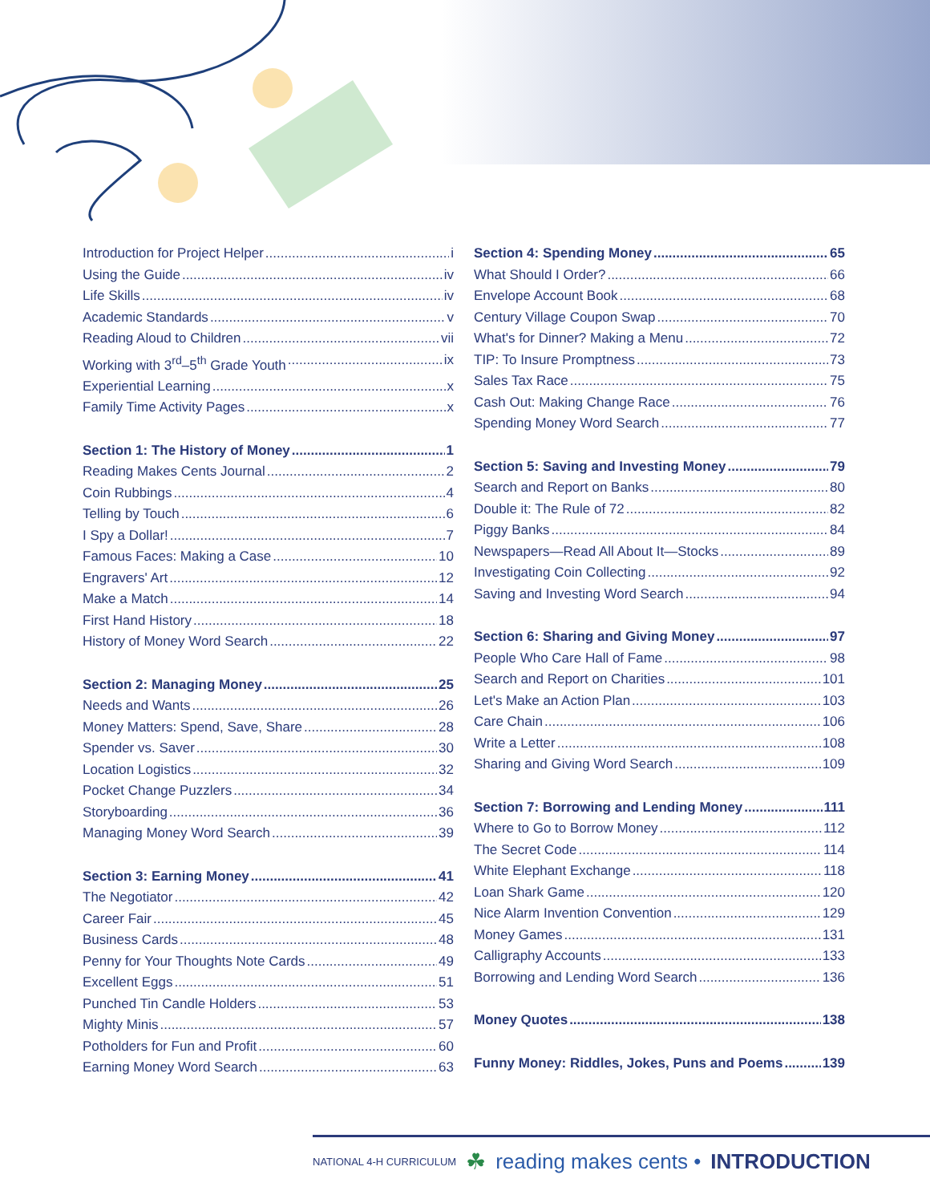Introduction for Project Helper i
Using the Guide iv
Life Skills iv
Academic Standards v
Reading Aloud to Children vii
Working with 3<sup>rd</sup>–5<sup>th</sup> Grade Youth ix
Experiential Learning x
Family Time Activity Pages x
Section 1: The History of Money 1
Reading Makes Cents Journal 2
Coin Rubbings 4
Telling by Touch 6
I Spy a Dollar! 7
Famous Faces: Making a Case 10
Engravers' Art 12
Make a Match 14
First Hand History 18
History of Money Word Search 22
Section 2: Managing Money 25
Needs and Wants 26
Money Matters: Spend, Save, Share 28
Spender vs. Saver 30
Location Logistics 32
Pocket Change Puzzlers 34
Storyboarding 36
Managing Money Word Search 39
Section 3: Earning Money 41
The Negotiator 42
Career Fair 45
Business Cards 48
Penny for Your Thoughts Note Cards 49
Excellent Eggs 51
Punched Tin Candle Holders 53
Mighty Minis 57
Potholders for Fun and Profit 60
Earning Money Word Search 63
Section 4: Spending Money 65
What Should I Order? 66
Envelope Account Book 68
Century Village Coupon Swap 70
What's for Dinner? Making a Menu 72
TIP: To Insure Promptness 73
Sales Tax Race 75
Cash Out: Making Change Race 76
Spending Money Word Search 77
Section 5: Saving and Investing Money 79
Search and Report on Banks 80
Double it: The Rule of 72 82
Piggy Banks 84
Newspapers—Read All About It—Stocks 89
Investigating Coin Collecting 92
Saving and Investing Word Search 94
Section 6: Sharing and Giving Money 97
People Who Care Hall of Fame 98
Search and Report on Charities 101
Let's Make an Action Plan 103
Care Chain 106
Write a Letter 108
Sharing and Giving Word Search 109
Section 7: Borrowing and Lending Money 111
Where to Go to Borrow Money 112
The Secret Code 114
White Elephant Exchange 118
Loan Shark Game 120
Nice Alarm Invention Convention 129
Money Games 131
Calligraphy Accounts 133
Borrowing and Lending Word Search 136
Money Quotes 138
Funny Money: Riddles, Jokes, Puns and Poems 139
NATIONAL 4-H CURRICULUM ☘ reading makes cents • INTRODUCTION